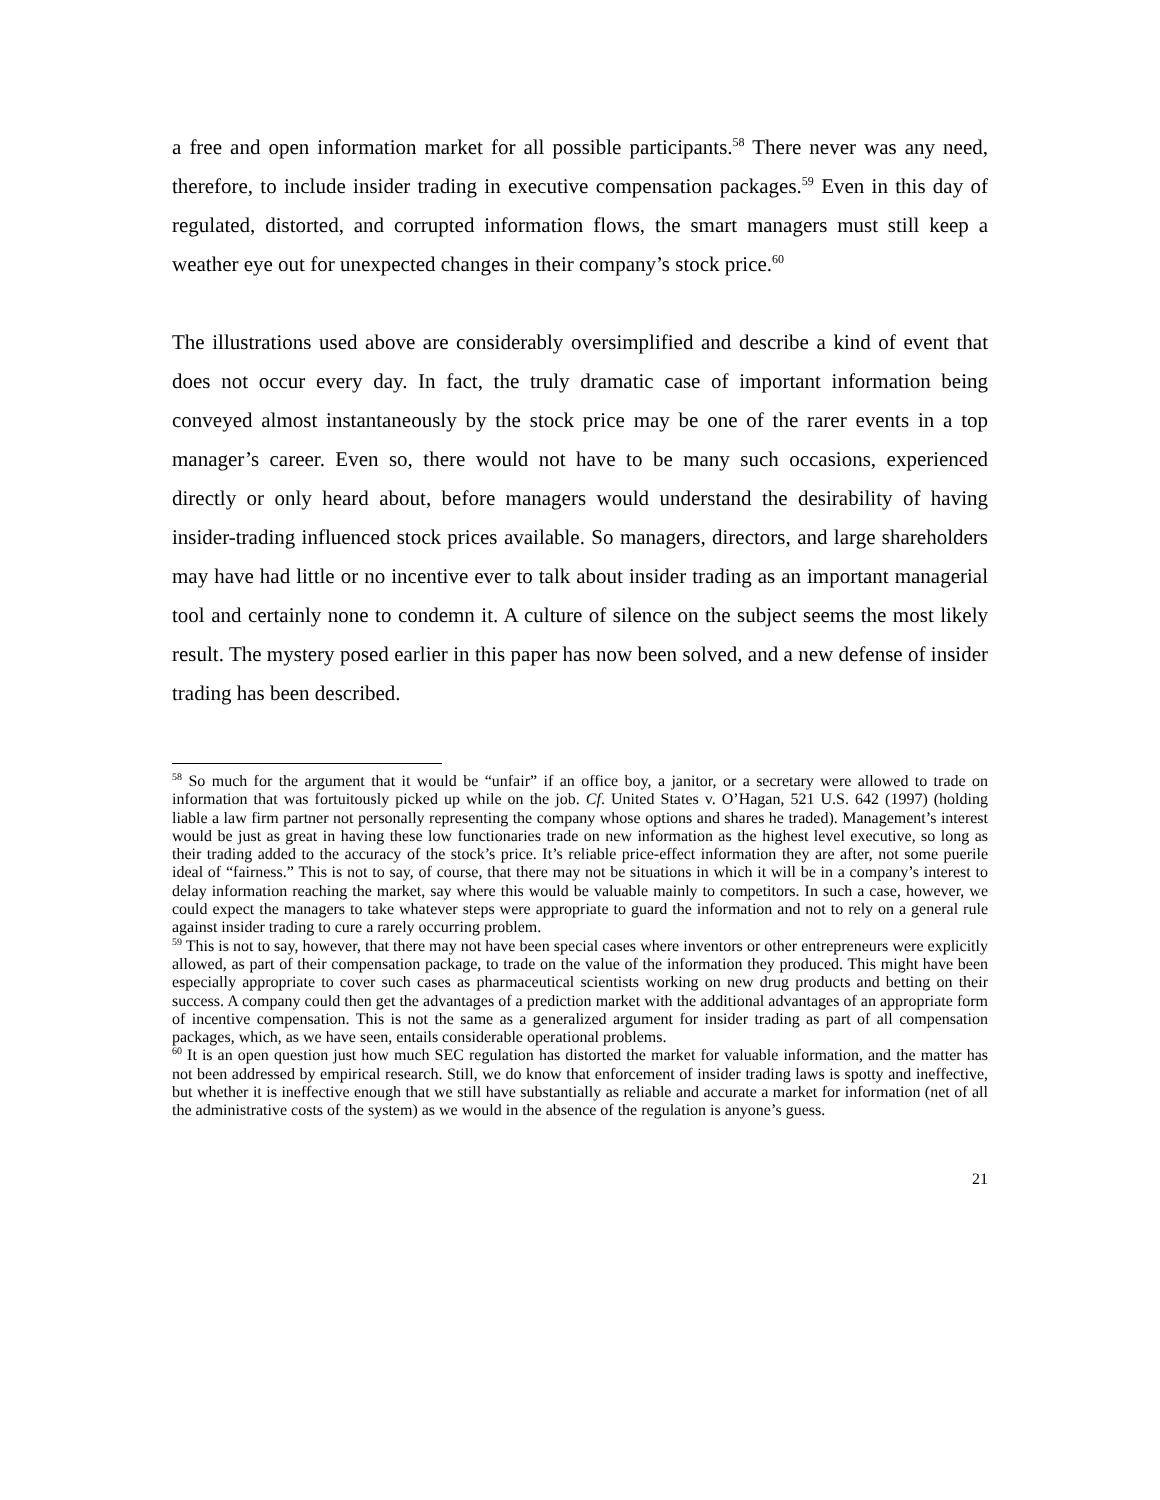a free and open information market for all possible participants.<sup>58</sup> There never was any need, therefore, to include insider trading in executive compensation packages.<sup>59</sup> Even in this day of regulated, distorted, and corrupted information flows, the smart managers must still keep a weather eye out for unexpected changes in their company’s stock price.<sup>60</sup>
The illustrations used above are considerably oversimplified and describe a kind of event that does not occur every day. In fact, the truly dramatic case of important information being conveyed almost instantaneously by the stock price may be one of the rarer events in a top manager’s career. Even so, there would not have to be many such occasions, experienced directly or only heard about, before managers would understand the desirability of having insider-trading influenced stock prices available. So managers, directors, and large shareholders may have had little or no incentive ever to talk about insider trading as an important managerial tool and certainly none to condemn it. A culture of silence on the subject seems the most likely result. The mystery posed earlier in this paper has now been solved, and a new defense of insider trading has been described.
<sup>58</sup> So much for the argument that it would be “unfair” if an office boy, a janitor, or a secretary were allowed to trade on information that was fortuitously picked up while on the job. Cf. United States v. O’Hagan, 521 U.S. 642 (1997) (holding liable a law firm partner not personally representing the company whose options and shares he traded). Management’s interest would be just as great in having these low functionaries trade on new information as the highest level executive, so long as their trading added to the accuracy of the stock’s price. It’s reliable price-effect information they are after, not some puerile ideal of “fairness.” This is not to say, of course, that there may not be situations in which it will be in a company’s interest to delay information reaching the market, say where this would be valuable mainly to competitors. In such a case, however, we could expect the managers to take whatever steps were appropriate to guard the information and not to rely on a general rule against insider trading to cure a rarely occurring problem.
<sup>59</sup> This is not to say, however, that there may not have been special cases where inventors or other entrepreneurs were explicitly allowed, as part of their compensation package, to trade on the value of the information they produced. This might have been especially appropriate to cover such cases as pharmaceutical scientists working on new drug products and betting on their success. A company could then get the advantages of a prediction market with the additional advantages of an appropriate form of incentive compensation. This is not the same as a generalized argument for insider trading as part of all compensation packages, which, as we have seen, entails considerable operational problems.
<sup>60</sup> It is an open question just how much SEC regulation has distorted the market for valuable information, and the matter has not been addressed by empirical research. Still, we do know that enforcement of insider trading laws is spotty and ineffective, but whether it is ineffective enough that we still have substantially as reliable and accurate a market for information (net of all the administrative costs of the system) as we would in the absence of the regulation is anyone’s guess.
21